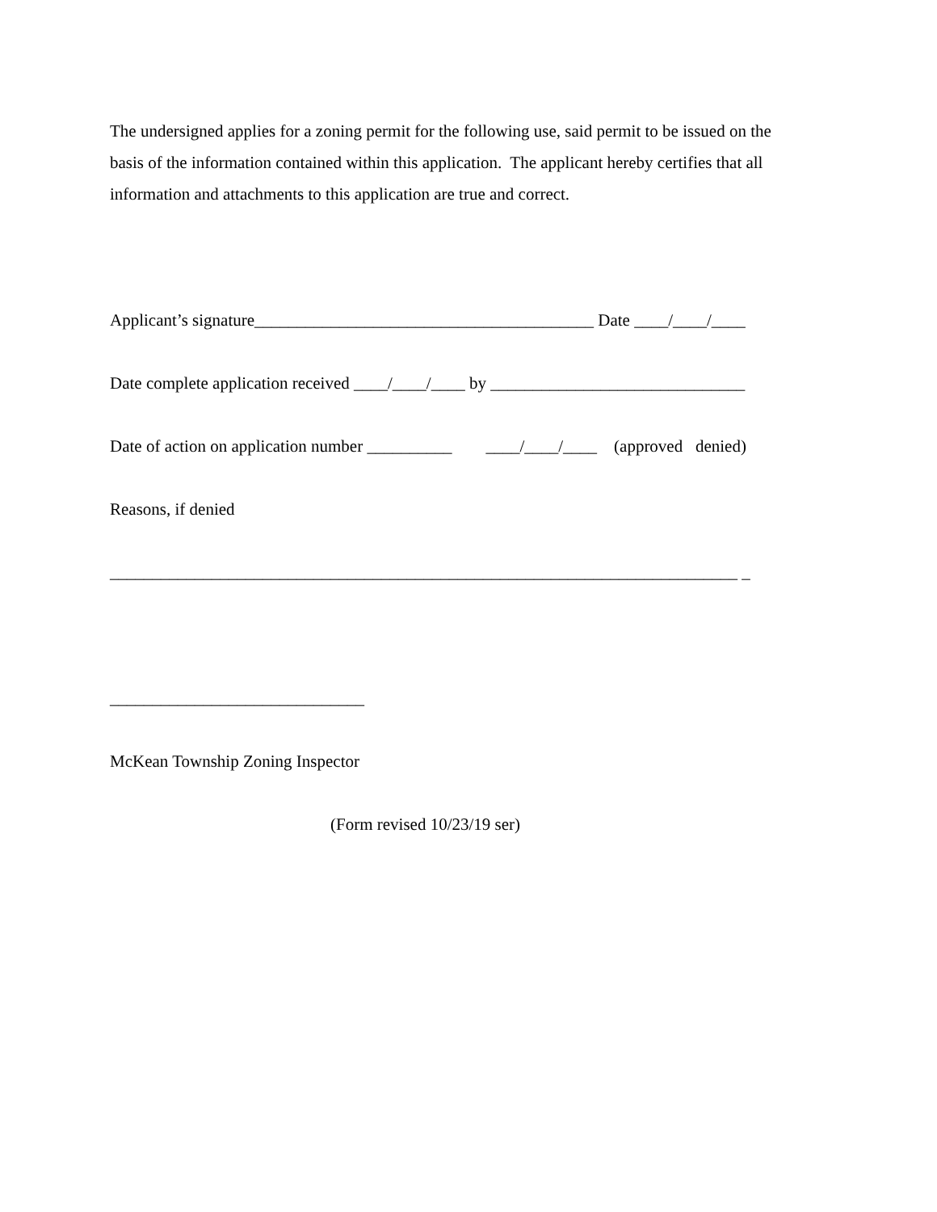The undersigned applies for a zoning permit for the following use, said permit to be issued on the basis of the information contained within this application. The applicant hereby certifies that all information and attachments to this application are true and correct.
Applicant’s signature________________________________________ Date ____/____/____
Date complete application received ____/____/____ by ______________________________
Date of action on application number __________ ____/____/____ (approved denied)
Reasons, if denied
__________________________________________________________________________ _
______________________________
McKean Township Zoning Inspector
(Form revised 10/23/19 ser)